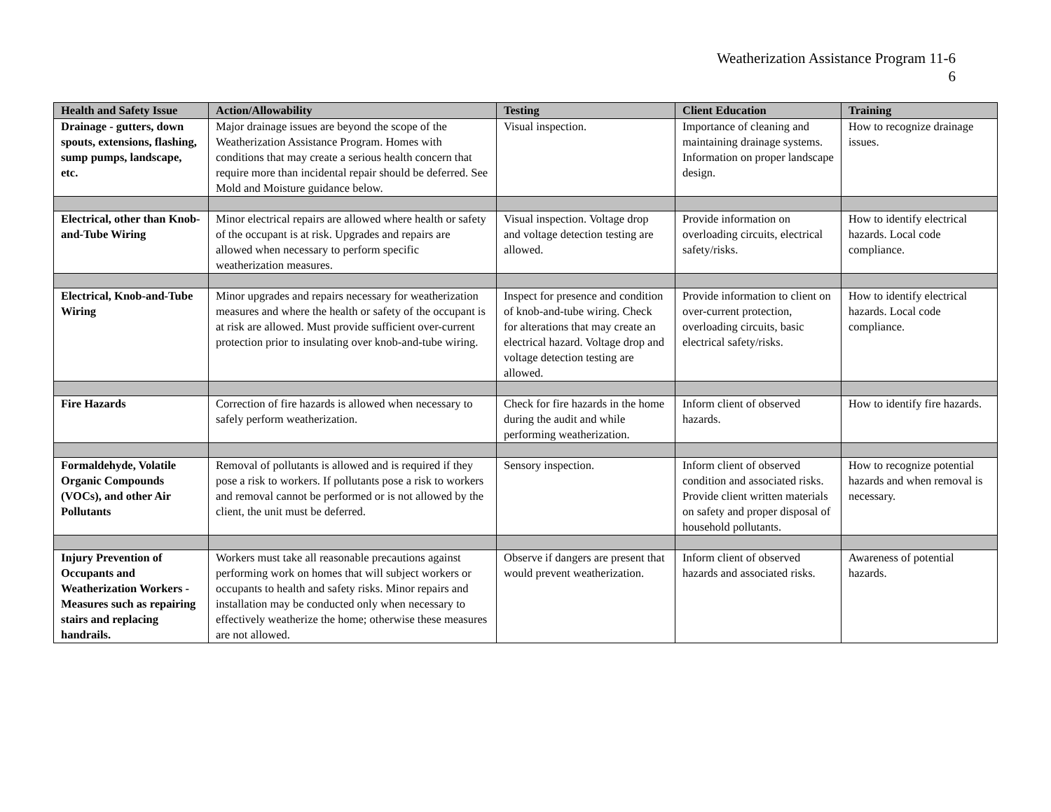Weatherization Assistance Program 11-6
6
| Health and Safety Issue | Action/Allowability | Testing | Client Education | Training |
| --- | --- | --- | --- | --- |
| Drainage - gutters, down spouts, extensions, flashing, sump pumps, landscape, etc. | Major drainage issues are beyond the scope of the Weatherization Assistance Program. Homes with conditions that may create a serious health concern that require more than incidental repair should be deferred. See Mold and Moisture guidance below. | Visual inspection. | Importance of cleaning and maintaining drainage systems. Information on proper landscape design. | How to recognize drainage issues. |
| Electrical, other than Knob-and-Tube Wiring | Minor electrical repairs are allowed where health or safety of the occupant is at risk. Upgrades and repairs are allowed when necessary to perform specific weatherization measures. | Visual inspection. Voltage drop and voltage detection testing are allowed. | Provide information on overloading circuits, electrical safety/risks. | How to identify electrical hazards. Local code compliance. |
| Electrical, Knob-and-Tube Wiring | Minor upgrades and repairs necessary for weatherization measures and where the health or safety of the occupant is at risk are allowed. Must provide sufficient over-current protection prior to insulating over knob-and-tube wiring. | Inspect for presence and condition of knob-and-tube wiring. Check for alterations that may create an electrical hazard. Voltage drop and voltage detection testing are allowed. | Provide information to client on over-current protection, overloading circuits, basic electrical safety/risks. | How to identify electrical hazards. Local code compliance. |
| Fire Hazards | Correction of fire hazards is allowed when necessary to safely perform weatherization. | Check for fire hazards in the home during the audit and while performing weatherization. | Inform client of observed hazards. | How to identify fire hazards. |
| Formaldehyde, Volatile Organic Compounds (VOCs), and other Air Pollutants | Removal of pollutants is allowed and is required if they pose a risk to workers. If pollutants pose a risk to workers and removal cannot be performed or is not allowed by the client, the unit must be deferred. | Sensory inspection. | Inform client of observed condition and associated risks. Provide client written materials on safety and proper disposal of household pollutants. | How to recognize potential hazards and when removal is necessary. |
| Injury Prevention of Occupants and Weatherization Workers - Measures such as repairing stairs and replacing handrails. | Workers must take all reasonable precautions against performing work on homes that will subject workers or occupants to health and safety risks. Minor repairs and installation may be conducted only when necessary to effectively weatherize the home; otherwise these measures are not allowed. | Observe if dangers are present that would prevent weatherization. | Inform client of observed hazards and associated risks. | Awareness of potential hazards. |